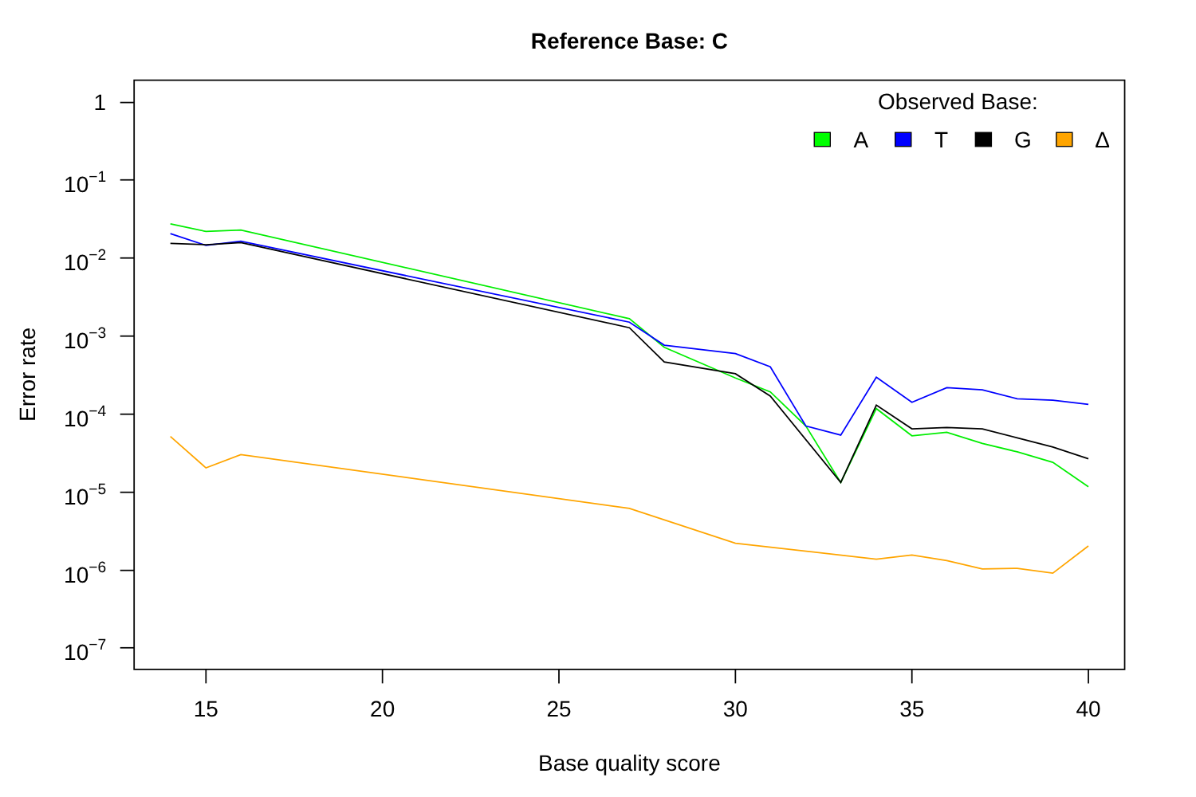Reference Base: C
1
10−1
10−2
10−3
10−4
10−5
10−6
10−7
15
20
25
30
35
40
Base quality score
Error rate
Observed Base:
A
T
G
Δ